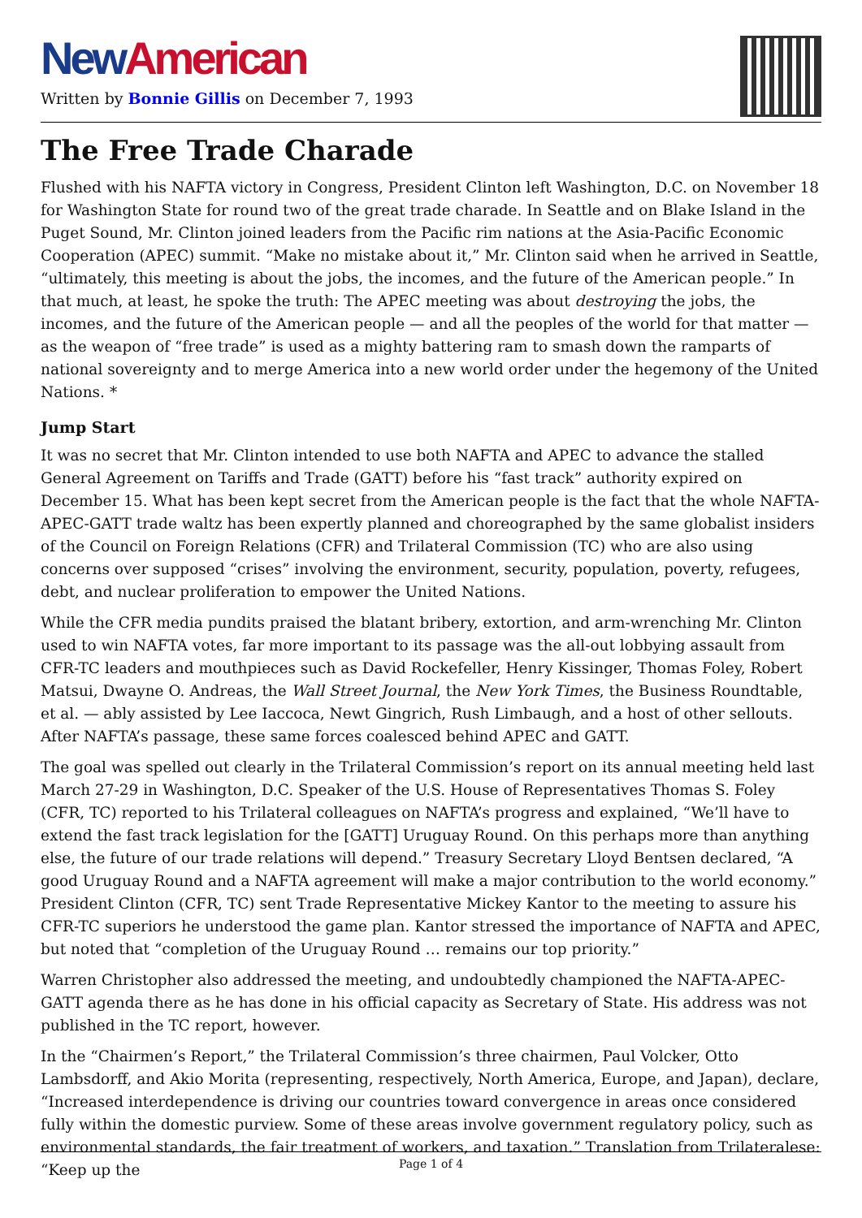New American
Written by Bonnie Gillis on December 7, 1993
The Free Trade Charade
Flushed with his NAFTA victory in Congress, President Clinton left Washington, D.C. on November 18 for Washington State for round two of the great trade charade. In Seattle and on Blake Island in the Puget Sound, Mr. Clinton joined leaders from the Pacific rim nations at the Asia-Pacific Economic Cooperation (APEC) summit. “Make no mistake about it,” Mr. Clinton said when he arrived in Seattle, “ultimately, this meeting is about the jobs, the incomes, and the future of the American people.” In that much, at least, he spoke the truth: The APEC meeting was about destroying the jobs, the incomes, and the future of the American people — and all the peoples of the world for that matter — as the weapon of “free trade” is used as a mighty battering ram to smash down the ramparts of national sovereignty and to merge America into a new world order under the hegemony of the United Nations. *
Jump Start
It was no secret that Mr. Clinton intended to use both NAFTA and APEC to advance the stalled General Agreement on Tariffs and Trade (GATT) before his “fast track” authority expired on December 15. What has been kept secret from the American people is the fact that the whole NAFTA-APEC-GATT trade waltz has been expertly planned and choreographed by the same globalist insiders of the Council on Foreign Relations (CFR) and Trilateral Commission (TC) who are also using concerns over supposed “crises” involving the environment, security, population, poverty, refugees, debt, and nuclear proliferation to empower the United Nations.
While the CFR media pundits praised the blatant bribery, extortion, and arm-wrenching Mr. Clinton used to win NAFTA votes, far more important to its passage was the all-out lobbying assault from CFR-TC leaders and mouthpieces such as David Rockefeller, Henry Kissinger, Thomas Foley, Robert Matsui, Dwayne O. Andreas, the Wall Street Journal, the New York Times, the Business Roundtable, et al. — ably assisted by Lee Iaccoca, Newt Gingrich, Rush Limbaugh, and a host of other sellouts. After NAFTA’s passage, these same forces coalesced behind APEC and GATT.
The goal was spelled out clearly in the Trilateral Commission’s report on its annual meeting held last March 27-29 in Washington, D.C. Speaker of the U.S. House of Representatives Thomas S. Foley (CFR, TC) reported to his Trilateral colleagues on NAFTA’s progress and explained, “We’ll have to extend the fast track legislation for the [GATT] Uruguay Round. On this perhaps more than anything else, the future of our trade relations will depend.” Treasury Secretary Lloyd Bentsen declared, “A good Uruguay Round and a NAFTA agreement will make a major contribution to the world economy.” President Clinton (CFR, TC) sent Trade Representative Mickey Kantor to the meeting to assure his CFR-TC superiors he understood the game plan. Kantor stressed the importance of NAFTA and APEC, but noted that “completion of the Uruguay Round … remains our top priority.”
Warren Christopher also addressed the meeting, and undoubtedly championed the NAFTA-APEC-GATT agenda there as he has done in his official capacity as Secretary of State. His address was not published in the TC report, however.
In the “Chairmen’s Report,” the Trilateral Commission’s three chairmen, Paul Volcker, Otto Lambsdorff, and Akio Morita (representing, respectively, North America, Europe, and Japan), declare, “Increased interdependence is driving our countries toward convergence in areas once considered fully within the domestic purview. Some of these areas involve government regulatory policy, such as environmental standards, the fair treatment of workers, and taxation.” Translation from Trilateralese: “Keep up the
Page 1 of 4